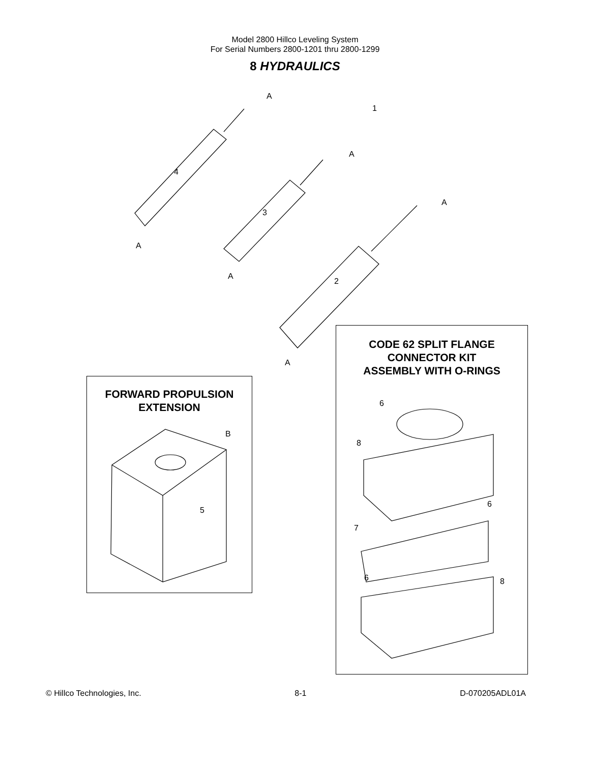Model 2800 Hillco Leveling System
For Serial Numbers 2800-1201 thru 2800-1299
8 HYDRAULICS
A
1
4
A
3
A
A
A
2
A
CODE 62 SPLIT FLANGE
CONNECTOR KIT
ASSEMBLY WITH O-RINGS
6
8
6
7
6 8
FORWARD PROPULSION
EXTENSION
B
5
© Hillco Technologies, Inc. 8-1 D-070205ADL01A